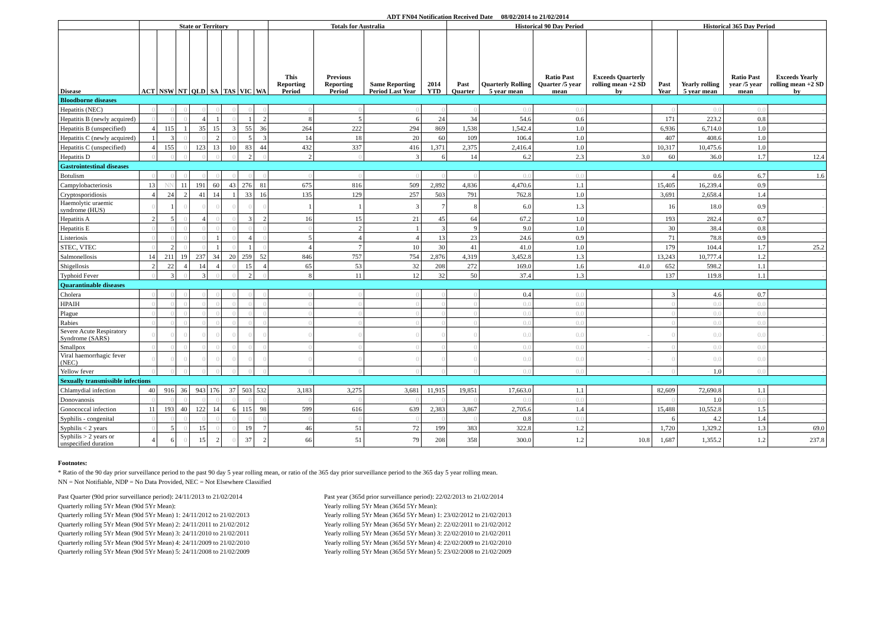ADT FN04 Notification Received Date 08/02/2014 to 21/02/2014
| | State or Territory | | | | | | | | Totals for Australia | | | | Historical 90 Day Period | | | | Historical 365 Day Period | | | |
| --- | --- | --- | --- | --- | --- | --- | --- | --- | --- | --- | --- | --- | --- | --- | --- | --- | --- | --- | --- | --- |
| Disease | ACT | NSW | NT | QLD | SA | TAS | VIC | WA | This Reporting Period | Previous Reporting Period | Same Reporting Period Last Year | 2014 YTD | Past Quarter | Quarterly Rolling 5 year mean | Ratio Past Quarter /5 year mean | Exceeds Quarterly rolling mean +2 SD by | Past Year | Yearly rolling 5 year mean | Ratio Past year /5 year mean | Exceeds Yearly rolling mean +2 SD by |
| Bloodborne diseases | | | | | | | | | | | | | | | | | | | | |
| Hepatitis (NEC) | 0 | 0 | 0 | 0 | 0 | 0 | 0 | 0 | 0 | 0 | 0 | 0 | 0 | 0.0 | 0.0 | | 0 | 0.0 | 0.0 | - |
| Hepatitis B (newly acquired) | 0 | 0 | 0 | 4 | 1 | 0 | 1 | 2 | 8 | 5 | 6 | 24 | 34 | 54.6 | 0.6 | | 171 | 223.2 | 0.8 | - |
| Hepatitis B (unspecified) | 4 | 115 | 1 | 35 | 15 | 3 | 55 | 36 | 264 | 222 | 294 | 869 | 1,538 | 1,542.4 | 1.0 | | 6,936 | 6,714.0 | 1.0 | - |
| Hepatitis C (newly acquired) | 1 | 3 | 0 | 0 | 2 | 0 | 5 | 3 | 14 | 18 | 20 | 60 | 109 | 106.4 | 1.0 | | 407 | 408.6 | 1.0 | |
| Hepatitis C (unspecified) | 4 | 155 | 0 | 123 | 13 | 10 | 83 | 44 | 432 | 337 | 416 | 1,371 | 2,375 | 2,416.4 | 1.0 | | 10,317 | 10,475.6 | 1.0 | |
| Hepatitis D | 0 | 0 | 0 | 0 | 0 | 0 | 2 | 0 | 2 | 0 | 3 | 6 | 14 | 6.2 | 2.3 | 3.0 | 60 | 36.0 | 1.7 | 12.4 |
| Gastrointestinal diseases | | | | | | | | | | | | | | | | | | | | |
| Botulism | 0 | 0 | 0 | 0 | 0 | 0 | 0 | 0 | 0 | 0 | 0 | 0 | 0 | 0.0 | 0.0 | | 4 | 0.6 | 6.7 | 1.6 |
| Campylobacteriosis | 13 | NN | 11 | 191 | 60 | 43 | 276 | 81 | 675 | 816 | 509 | 2,892 | 4,836 | 4,470.6 | 1.1 | | 15,405 | 16,239.4 | 0.9 | - |
| Cryptosporidiosis | 4 | 24 | 2 | 41 | 14 | 1 | 33 | 16 | 135 | 129 | 257 | 503 | 791 | 762.8 | 1.0 | | 3,691 | 2,658.4 | 1.4 | - |
| Haemolytic uraemic syndrome (HUS) | 0 | 1 | 0 | 0 | 0 | 0 | 0 | 0 | 1 | 1 | 3 | 7 | 8 | 6.0 | 1.3 | | 16 | 18.0 | 0.9 | - |
| Hepatitis A | 2 | 5 | 0 | 4 | 0 | 0 | 3 | 2 | 16 | 15 | 21 | 45 | 64 | 67.2 | 1.0 | | 193 | 282.4 | 0.7 | - |
| Hepatitis E | 0 | 0 | 0 | 0 | 0 | 0 | 0 | 0 | 0 | 2 | 1 | 3 | 9 | 9.0 | 1.0 | | 30 | 38.4 | 0.8 | - |
| Listeriosis | 0 | 0 | 0 | 0 | 1 | 0 | 4 | 0 | 5 | 4 | 4 | 13 | 23 | 24.6 | 0.9 | | 71 | 78.8 | 0.9 | - |
| STEC, VTEC | 0 | 2 | 0 | 0 | 1 | 0 | 1 | 0 | 4 | 7 | 10 | 30 | 41 | 41.0 | 1.0 | | 179 | 104.4 | 1.7 | 25.2 |
| Salmonellosis | 14 | 211 | 19 | 237 | 34 | 20 | 259 | 52 | 846 | 757 | 754 | 2,876 | 4,319 | 3,452.8 | 1.3 | | 13,243 | 10,777.4 | 1.2 | - |
| Shigellosis | 2 | 22 | 4 | 14 | 4 | 0 | 15 | 4 | 65 | 53 | 32 | 208 | 272 | 169.0 | 1.6 | 41.0 | 652 | 598.2 | 1.1 | - |
| Typhoid Fever | 0 | 3 | 0 | 3 | 0 | 0 | 2 | 0 | 8 | 11 | 12 | 32 | 50 | 37.4 | 1.3 | | 137 | 119.8 | 1.1 | - |
| Quarantinable diseases | | | | | | | | | | | | | | | | | | | | |
| Cholera | 0 | 0 | 0 | 0 | 0 | 0 | 0 | 0 | 0 | 0 | 0 | 0 | 0 | 0.4 | 0.0 | | 3 | 4.6 | 0.7 | - |
| HPAIH | 0 | 0 | 0 | 0 | 0 | 0 | 0 | 0 | 0 | 0 | 0 | 0 | 0 | 0.0 | 0.0 | | 0 | 0.0 | 0.0 | - |
| Plague | 0 | 0 | 0 | 0 | 0 | 0 | 0 | 0 | 0 | 0 | 0 | 0 | 0 | 0.0 | 0.0 | | 0 | 0.0 | 0.0 | - |
| Rabies | 0 | 0 | 0 | 0 | 0 | 0 | 0 | 0 | 0 | 0 | 0 | 0 | 0 | 0.0 | 0.0 | | 0 | 0.0 | 0.0 | - |
| Severe Acute Respiratory Syndrome (SARS) | 0 | 0 | 0 | 0 | 0 | 0 | 0 | 0 | 0 | 0 | 0 | 0 | 0 | 0.0 | 0.0 | - | 0 | 0.0 | 0.0 | - |
| Smallpox | 0 | 0 | 0 | 0 | 0 | 0 | 0 | 0 | 0 | 0 | 0 | 0 | 0 | 0.0 | 0.0 | - | 0 | 0.0 | 0.0 | - |
| Viral haemorrhagic fever (NEC) | 0 | 0 | 0 | 0 | 0 | 0 | 0 | 0 | 0 | 0 | 0 | 0 | 0 | 0.0 | 0.0 | - | 0 | 0.0 | 0.0 | - |
| Yellow fever | 0 | 0 | 0 | 0 | 0 | 0 | 0 | 0 | 0 | 0 | 0 | 0 | 0 | 0.0 | 0.0 | - | 0 | 1.0 | 0.0 | - |
| Sexually transmissible infections | | | | | | | | | | | | | | | | | | | | |
| Chlamydial infection | 40 | 916 | 36 | 943 | 176 | 37 | 503 | 532 | 3,183 | 3,275 | 3,681 | 11,915 | 19,851 | 17,663.0 | 1.1 | | 82,609 | 72,690.8 | 1.1 | - |
| Donovanosis | 0 | 0 | 0 | 0 | 0 | 0 | 0 | 0 | 0 | 0 | 0 | 0 | 0 | 0.0 | 0.0 | | 0 | 1.0 | 0.0 | - |
| Gonococcal infection | 11 | 193 | 40 | 122 | 14 | 6 | 115 | 98 | 599 | 616 | 639 | 2,383 | 3,867 | 2,705.6 | 1.4 | | 15,488 | 10,552.8 | 1.5 | - |
| Syphilis - congenital | 0 | 0 | 0 | 0 | 0 | 0 | 0 | 0 | 0 | 0 | 0 | 0 | 0 | 0.8 | 0.0 | | 6 | 4.2 | 1.4 | - |
| Syphilis < 2 years | 0 | 5 | 0 | 15 | 0 | 0 | 19 | 7 | 46 | 51 | 72 | 199 | 383 | 322.8 | 1.2 | | 1,720 | 1,329.2 | 1.3 | 69.0 |
| Syphilis > 2 years or unspecified duration | 4 | 6 | 0 | 15 | 2 | 0 | 37 | 2 | 66 | 51 | 79 | 208 | 358 | 300.0 | 1.2 | 10.8 | 1,687 | 1,355.2 | 1.2 | 237.8 |
Footnotes:
* Ratio of the 90 day prior surveillance period to the past 90 day 5 year rolling mean, or ratio of the 365 day prior surveillance period to the 365 day 5 year rolling mean.
NN = Not Notifiable, NDP = No Data Provided, NEC = Not Elsewhere Classified
Past Quarter (90d prior surveillance period): 24/11/2013 to 21/02/2014
Quarterly rolling 5Yr Mean (90d 5Yr Mean):
Quarterly rolling 5Yr Mean (90d 5Yr Mean) 1: 24/11/2012 to 21/02/2013
Quarterly rolling 5Yr Mean (90d 5Yr Mean) 2: 24/11/2011 to 21/02/2012
Quarterly rolling 5Yr Mean (90d 5Yr Mean) 3: 24/11/2010 to 21/02/2011
Quarterly rolling 5Yr Mean (90d 5Yr Mean) 4: 24/11/2009 to 21/02/2010
Quarterly rolling 5Yr Mean (90d 5Yr Mean) 5: 24/11/2008 to 21/02/2009
Past year (365d prior surveillance period): 22/02/2013 to 21/02/2014
Yearly rolling 5Yr Mean (365d 5Yr Mean):
Yearly rolling 5Yr Mean (365d 5Yr Mean) 1: 23/02/2012 to 21/02/2013
Yearly rolling 5Yr Mean (365d 5Yr Mean) 2: 22/02/2011 to 21/02/2012
Yearly rolling 5Yr Mean (365d 5Yr Mean) 3: 22/02/2010 to 21/02/2011
Yearly rolling 5Yr Mean (365d 5Yr Mean) 4: 22/02/2009 to 21/02/2010
Yearly rolling 5Yr Mean (365d 5Yr Mean) 5: 23/02/2008 to 21/02/2009